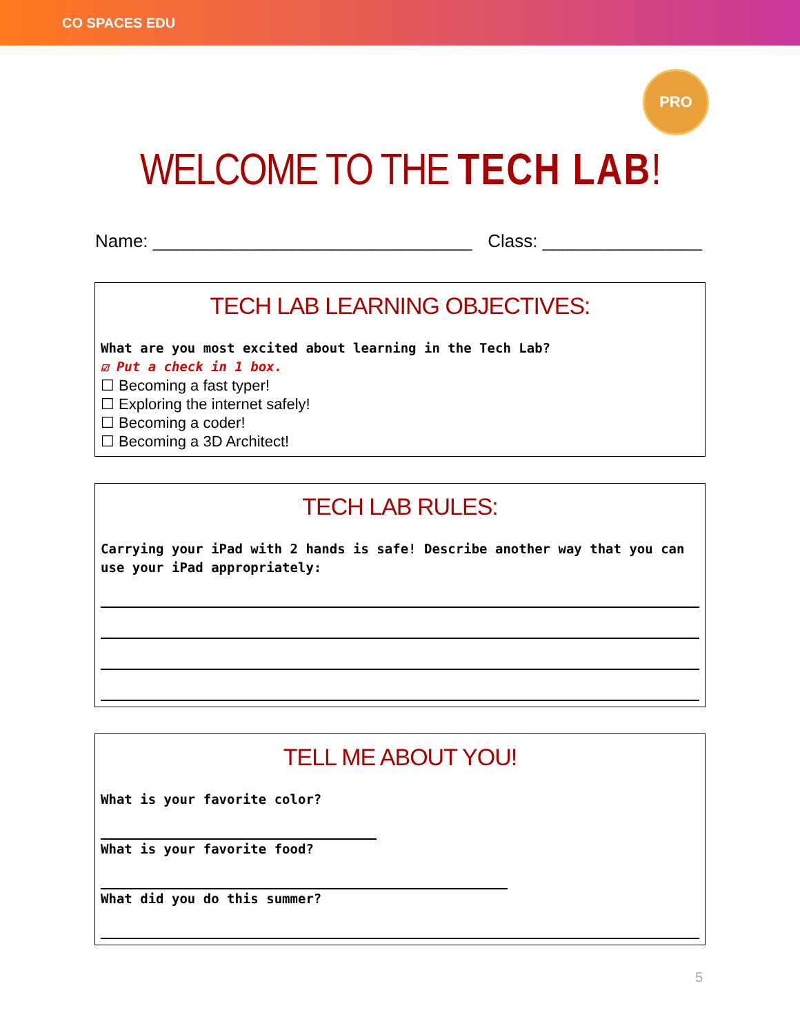CO SPACES EDU
PRO
WELCOME TO THE TECH LAB!
Name: ________________________________ Class: ________________
TECH LAB LEARNING OBJECTIVES:
What are you most excited about learning in the Tech Lab?
☑ Put a check in 1 box.
☐ Becoming a fast typer!
☐ Exploring the internet safely!
☐ Becoming a coder!
☐ Becoming a 3D Architect!
TECH LAB RULES:
Carrying your iPad with 2 hands is safe! Describe another way that you can use your iPad appropriately:
TELL ME ABOUT YOU!
What is your favorite color?
What is your favorite food?
What did you do this summer?
5